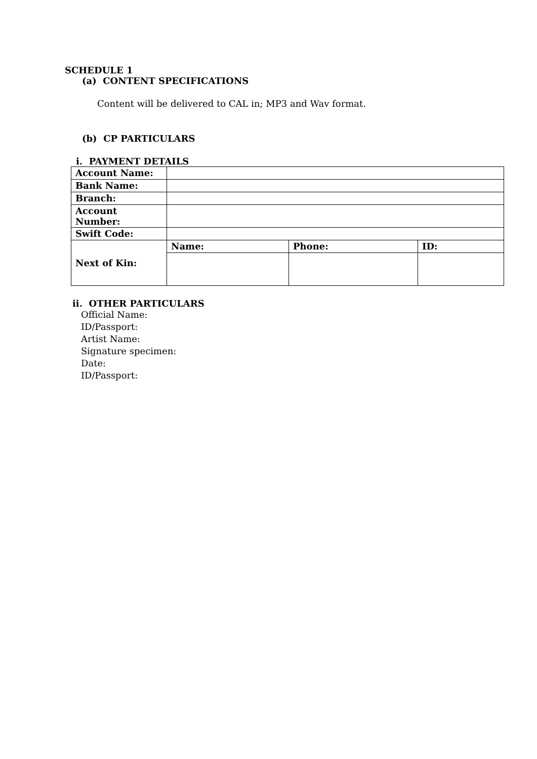SCHEDULE 1
(a) CONTENT SPECIFICATIONS
Content will be delivered to CAL in; MP3 and Wav format.
(b) CP PARTICULARS
i. PAYMENT DETAILS
| Account Name: | | | |
| Bank Name: | | | |
| Branch: | | | |
| Account Number: | | | |
| Swift Code: | | | |
| Next of Kin: | Name: | Phone: | ID: |
ii. OTHER PARTICULARS
Official Name:
ID/Passport:
Artist Name:
Signature specimen:
Date:
ID/Passport: